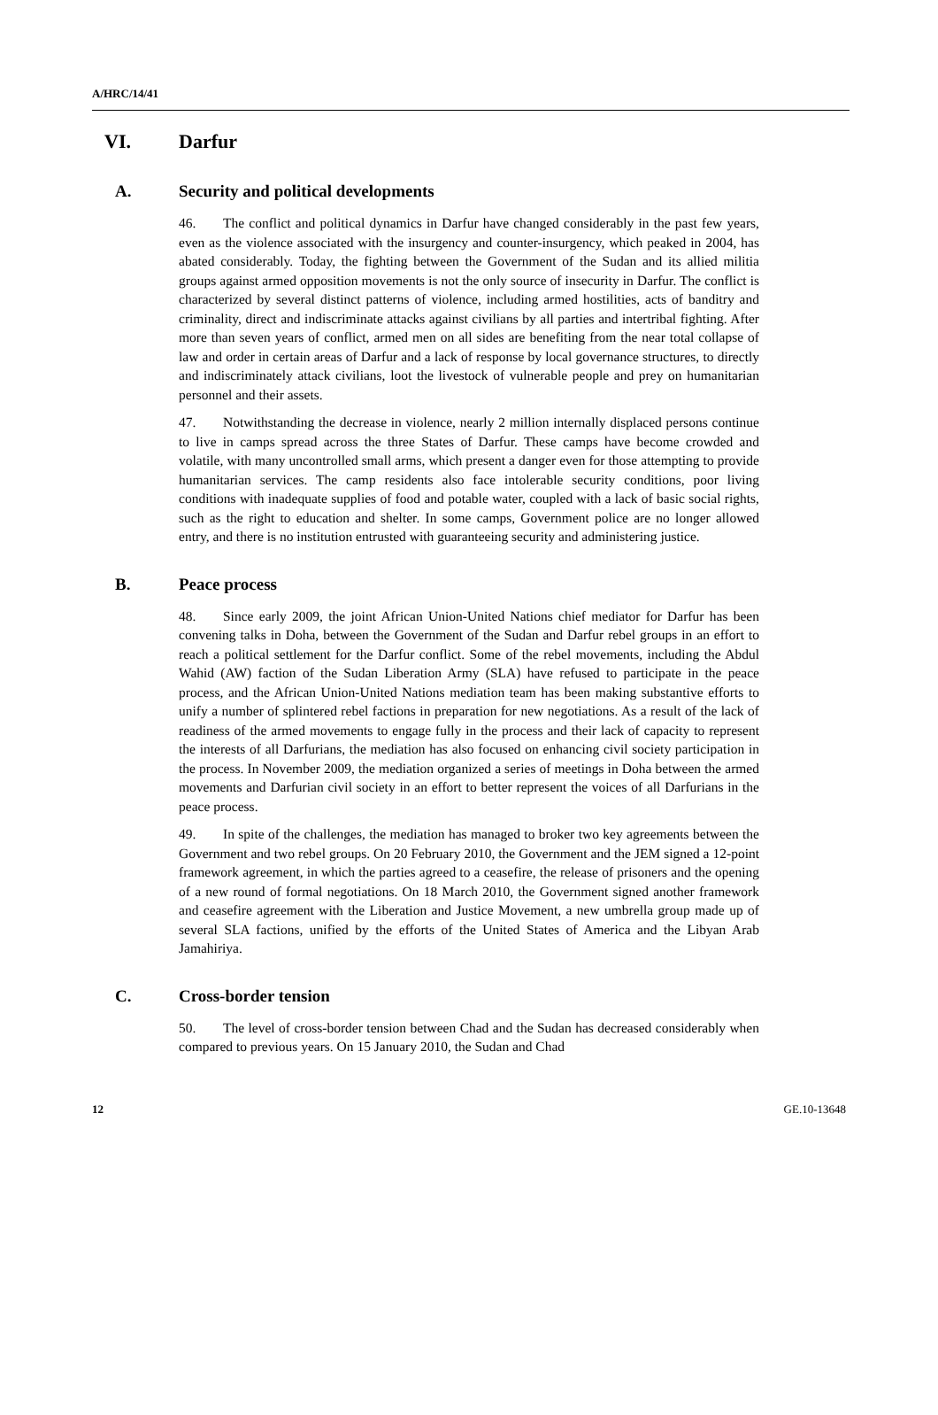A/HRC/14/41
VI. Darfur
A. Security and political developments
46. The conflict and political dynamics in Darfur have changed considerably in the past few years, even as the violence associated with the insurgency and counter-insurgency, which peaked in 2004, has abated considerably. Today, the fighting between the Government of the Sudan and its allied militia groups against armed opposition movements is not the only source of insecurity in Darfur. The conflict is characterized by several distinct patterns of violence, including armed hostilities, acts of banditry and criminality, direct and indiscriminate attacks against civilians by all parties and intertribal fighting. After more than seven years of conflict, armed men on all sides are benefiting from the near total collapse of law and order in certain areas of Darfur and a lack of response by local governance structures, to directly and indiscriminately attack civilians, loot the livestock of vulnerable people and prey on humanitarian personnel and their assets.
47. Notwithstanding the decrease in violence, nearly 2 million internally displaced persons continue to live in camps spread across the three States of Darfur. These camps have become crowded and volatile, with many uncontrolled small arms, which present a danger even for those attempting to provide humanitarian services. The camp residents also face intolerable security conditions, poor living conditions with inadequate supplies of food and potable water, coupled with a lack of basic social rights, such as the right to education and shelter. In some camps, Government police are no longer allowed entry, and there is no institution entrusted with guaranteeing security and administering justice.
B. Peace process
48. Since early 2009, the joint African Union-United Nations chief mediator for Darfur has been convening talks in Doha, between the Government of the Sudan and Darfur rebel groups in an effort to reach a political settlement for the Darfur conflict. Some of the rebel movements, including the Abdul Wahid (AW) faction of the Sudan Liberation Army (SLA) have refused to participate in the peace process, and the African Union-United Nations mediation team has been making substantive efforts to unify a number of splintered rebel factions in preparation for new negotiations. As a result of the lack of readiness of the armed movements to engage fully in the process and their lack of capacity to represent the interests of all Darfurians, the mediation has also focused on enhancing civil society participation in the process. In November 2009, the mediation organized a series of meetings in Doha between the armed movements and Darfurian civil society in an effort to better represent the voices of all Darfurians in the peace process.
49. In spite of the challenges, the mediation has managed to broker two key agreements between the Government and two rebel groups. On 20 February 2010, the Government and the JEM signed a 12-point framework agreement, in which the parties agreed to a ceasefire, the release of prisoners and the opening of a new round of formal negotiations. On 18 March 2010, the Government signed another framework and ceasefire agreement with the Liberation and Justice Movement, a new umbrella group made up of several SLA factions, unified by the efforts of the United States of America and the Libyan Arab Jamahiriya.
C. Cross-border tension
50. The level of cross-border tension between Chad and the Sudan has decreased considerably when compared to previous years. On 15 January 2010, the Sudan and Chad
12 GE.10-13648